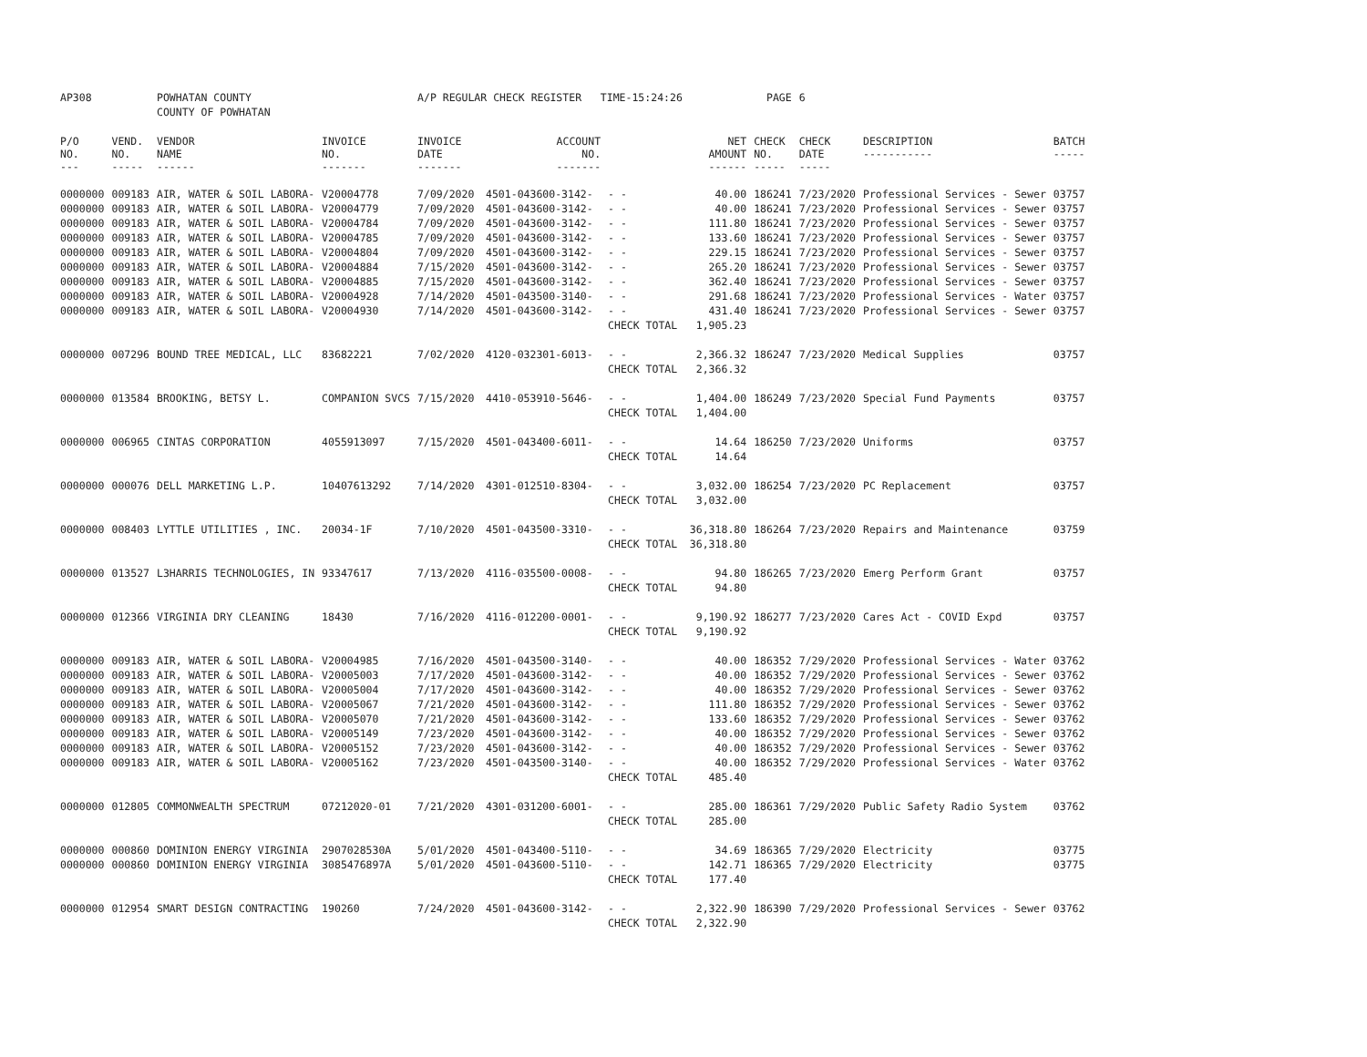| AP308 | | POWHATAN COUNTY | | A/P REGULAR CHECK REGISTER TIME-15:24:26 | | | | PAGE | 6 | | | |
| | | COUNTY OF POWHATAN | | | | | | | | | | |
| P/O NO. --- | VEND. NO. ----- | VENDOR NAME ------ | INVOICE NO. ------- | INVOICE DATE ------- | ACCOUNT NO. ------- | | NET AMOUNT ------ | CHECK NO. ----- | CHECK DATE ----- | DESCRIPTION ----------- | BATCH ----- | |
| 0000000 | 009183 | AIR, WATER & SOIL LABORA- | V20004778 | 7/09/2020 | 4501-043600-3142- | - - | 40.00 | 186241 | 7/23/2020 | Professional Services - Sewer | 03757 | |
| 0000000 | 009183 | AIR, WATER & SOIL LABORA- | V20004779 | 7/09/2020 | 4501-043600-3142- | - - | 40.00 | 186241 | 7/23/2020 | Professional Services - Sewer | 03757 | |
| 0000000 | 009183 | AIR, WATER & SOIL LABORA- | V20004784 | 7/09/2020 | 4501-043600-3142- | - - | 111.80 | 186241 | 7/23/2020 | Professional Services - Sewer | 03757 | |
| 0000000 | 009183 | AIR, WATER & SOIL LABORA- | V20004785 | 7/09/2020 | 4501-043600-3142- | - - | 133.60 | 186241 | 7/23/2020 | Professional Services - Sewer | 03757 | |
| 0000000 | 009183 | AIR, WATER & SOIL LABORA- | V20004804 | 7/09/2020 | 4501-043600-3142- | - - | 229.15 | 186241 | 7/23/2020 | Professional Services - Sewer | 03757 | |
| 0000000 | 009183 | AIR, WATER & SOIL LABORA- | V20004884 | 7/15/2020 | 4501-043600-3142- | - - | 265.20 | 186241 | 7/23/2020 | Professional Services - Sewer | 03757 | |
| 0000000 | 009183 | AIR, WATER & SOIL LABORA- | V20004885 | 7/15/2020 | 4501-043600-3142- | - - | 362.40 | 186241 | 7/23/2020 | Professional Services - Sewer | 03757 | |
| 0000000 | 009183 | AIR, WATER & SOIL LABORA- | V20004928 | 7/14/2020 | 4501-043500-3140- | - - | 291.68 | 186241 | 7/23/2020 | Professional Services - Water | 03757 | |
| 0000000 | 009183 | AIR, WATER & SOIL LABORA- | V20004930 | 7/14/2020 | 4501-043600-3142- | - - | 431.40 | 186241 | 7/23/2020 | Professional Services - Sewer | 03757 | |
| | | | | | | CHECK TOTAL | 1,905.23 | | | | | |
| 0000000 | 007296 | BOUND TREE MEDICAL, LLC | 83682221 | 7/02/2020 | 4120-032301-6013- | - - | 2,366.32 | 186247 | 7/23/2020 | Medical Supplies | 03757 | |
| | | | | | | CHECK TOTAL | 2,366.32 | | | | | |
| 0000000 | 013584 | BROOKING, BETSY L. | COMPANION SVCS | 7/15/2020 | 4410-053910-5646- | - - | 1,404.00 | 186249 | 7/23/2020 | Special Fund Payments | 03757 | |
| | | | | | | CHECK TOTAL | 1,404.00 | | | | | |
| 0000000 | 006965 | CINTAS CORPORATION | 4055913097 | 7/15/2020 | 4501-043400-6011- | - - | 14.64 | 186250 | 7/23/2020 | Uniforms | 03757 | |
| | | | | | | CHECK TOTAL | 14.64 | | | | | |
| 0000000 | 000076 | DELL MARKETING L.P. | 10407613292 | 7/14/2020 | 4301-012510-8304- | - - | 3,032.00 | 186254 | 7/23/2020 | PC Replacement | 03757 | |
| | | | | | | CHECK TOTAL | 3,032.00 | | | | | |
| 0000000 | 008403 | LYTTLE UTILITIES , INC. | 20034-1F | 7/10/2020 | 4501-043500-3310- | - - | 36,318.80 | 186264 | 7/23/2020 | Repairs and Maintenance | 03759 | |
| | | | | | | CHECK TOTAL | 36,318.80 | | | | | |
| 0000000 | 013527 | L3HARRIS TECHNOLOGIES, IN | 93347617 | 7/13/2020 | 4116-035500-0008- | - - | 94.80 | 186265 | 7/23/2020 | Emerg Perform Grant | 03757 | |
| | | | | | | CHECK TOTAL | 94.80 | | | | | |
| 0000000 | 012366 | VIRGINIA DRY CLEANING | 18430 | 7/16/2020 | 4116-012200-0001- | - - | 9,190.92 | 186277 | 7/23/2020 | Cares Act - COVID Expd | 03757 | |
| | | | | | | CHECK TOTAL | 9,190.92 | | | | | |
| 0000000 | 009183 | AIR, WATER & SOIL LABORA- | V20004985 | 7/16/2020 | 4501-043500-3140- | - - | 40.00 | 186352 | 7/29/2020 | Professional Services - Water | 03762 | |
| 0000000 | 009183 | AIR, WATER & SOIL LABORA- | V20005003 | 7/17/2020 | 4501-043600-3142- | - - | 40.00 | 186352 | 7/29/2020 | Professional Services - Sewer | 03762 | |
| 0000000 | 009183 | AIR, WATER & SOIL LABORA- | V20005004 | 7/17/2020 | 4501-043600-3142- | - - | 40.00 | 186352 | 7/29/2020 | Professional Services - Sewer | 03762 | |
| 0000000 | 009183 | AIR, WATER & SOIL LABORA- | V20005067 | 7/21/2020 | 4501-043600-3142- | - - | 111.80 | 186352 | 7/29/2020 | Professional Services - Sewer | 03762 | |
| 0000000 | 009183 | AIR, WATER & SOIL LABORA- | V20005070 | 7/21/2020 | 4501-043600-3142- | - - | 133.60 | 186352 | 7/29/2020 | Professional Services - Sewer | 03762 | |
| 0000000 | 009183 | AIR, WATER & SOIL LABORA- | V20005149 | 7/23/2020 | 4501-043600-3142- | - - | 40.00 | 186352 | 7/29/2020 | Professional Services - Sewer | 03762 | |
| 0000000 | 009183 | AIR, WATER & SOIL LABORA- | V20005152 | 7/23/2020 | 4501-043600-3142- | - - | 40.00 | 186352 | 7/29/2020 | Professional Services - Sewer | 03762 | |
| 0000000 | 009183 | AIR, WATER & SOIL LABORA- | V20005162 | 7/23/2020 | 4501-043500-3140- | - - | 40.00 | 186352 | 7/29/2020 | Professional Services - Water | 03762 | |
| | | | | | | CHECK TOTAL | 485.40 | | | | | |
| 0000000 | 012805 | COMMONWEALTH SPECTRUM | 07212020-01 | 7/21/2020 | 4301-031200-6001- | - - | 285.00 | 186361 | 7/29/2020 | Public Safety Radio System | 03762 | |
| | | | | | | CHECK TOTAL | 285.00 | | | | | |
| 0000000 | 000860 | DOMINION ENERGY VIRGINIA | 2907028530A | 5/01/2020 | 4501-043400-5110- | - - | 34.69 | 186365 | 7/29/2020 | Electricity | 03775 | |
| 0000000 | 000860 | DOMINION ENERGY VIRGINIA | 3085476897A | 5/01/2020 | 4501-043600-5110- | - - | 142.71 | 186365 | 7/29/2020 | Electricity | 03775 | |
| | | | | | | CHECK TOTAL | 177.40 | | | | | |
| 0000000 | 012954 | SMART DESIGN CONTRACTING | 190260 | 7/24/2020 | 4501-043600-3142- | - - | 2,322.90 | 186390 | 7/29/2020 | Professional Services - Sewer | 03762 | |
| | | | | | | CHECK TOTAL | 2,322.90 | | | | | |